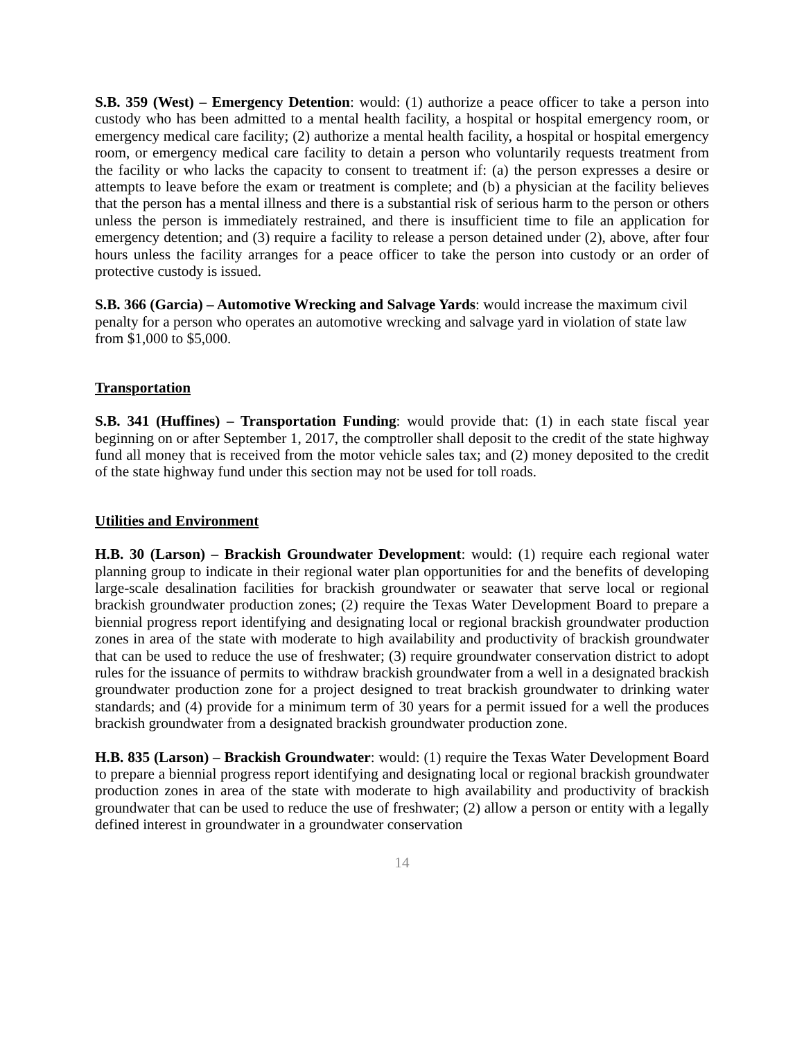S.B. 359 (West) – Emergency Detention: would: (1) authorize a peace officer to take a person into custody who has been admitted to a mental health facility, a hospital or hospital emergency room, or emergency medical care facility; (2) authorize a mental health facility, a hospital or hospital emergency room, or emergency medical care facility to detain a person who voluntarily requests treatment from the facility or who lacks the capacity to consent to treatment if: (a) the person expresses a desire or attempts to leave before the exam or treatment is complete; and (b) a physician at the facility believes that the person has a mental illness and there is a substantial risk of serious harm to the person or others unless the person is immediately restrained, and there is insufficient time to file an application for emergency detention; and (3) require a facility to release a person detained under (2), above, after four hours unless the facility arranges for a peace officer to take the person into custody or an order of protective custody is issued.
S.B. 366 (Garcia) – Automotive Wrecking and Salvage Yards: would increase the maximum civil penalty for a person who operates an automotive wrecking and salvage yard in violation of state law from $1,000 to $5,000.
Transportation
S.B. 341 (Huffines) – Transportation Funding: would provide that: (1) in each state fiscal year beginning on or after September 1, 2017, the comptroller shall deposit to the credit of the state highway fund all money that is received from the motor vehicle sales tax; and (2) money deposited to the credit of the state highway fund under this section may not be used for toll roads.
Utilities and Environment
H.B. 30 (Larson) – Brackish Groundwater Development: would: (1) require each regional water planning group to indicate in their regional water plan opportunities for and the benefits of developing large-scale desalination facilities for brackish groundwater or seawater that serve local or regional brackish groundwater production zones; (2) require the Texas Water Development Board to prepare a biennial progress report identifying and designating local or regional brackish groundwater production zones in area of the state with moderate to high availability and productivity of brackish groundwater that can be used to reduce the use of freshwater; (3) require groundwater conservation district to adopt rules for the issuance of permits to withdraw brackish groundwater from a well in a designated brackish groundwater production zone for a project designed to treat brackish groundwater to drinking water standards; and (4) provide for a minimum term of 30 years for a permit issued for a well the produces brackish groundwater from a designated brackish groundwater production zone.
H.B. 835 (Larson) – Brackish Groundwater: would: (1) require the Texas Water Development Board to prepare a biennial progress report identifying and designating local or regional brackish groundwater production zones in area of the state with moderate to high availability and productivity of brackish groundwater that can be used to reduce the use of freshwater; (2) allow a person or entity with a legally defined interest in groundwater in a groundwater conservation
14